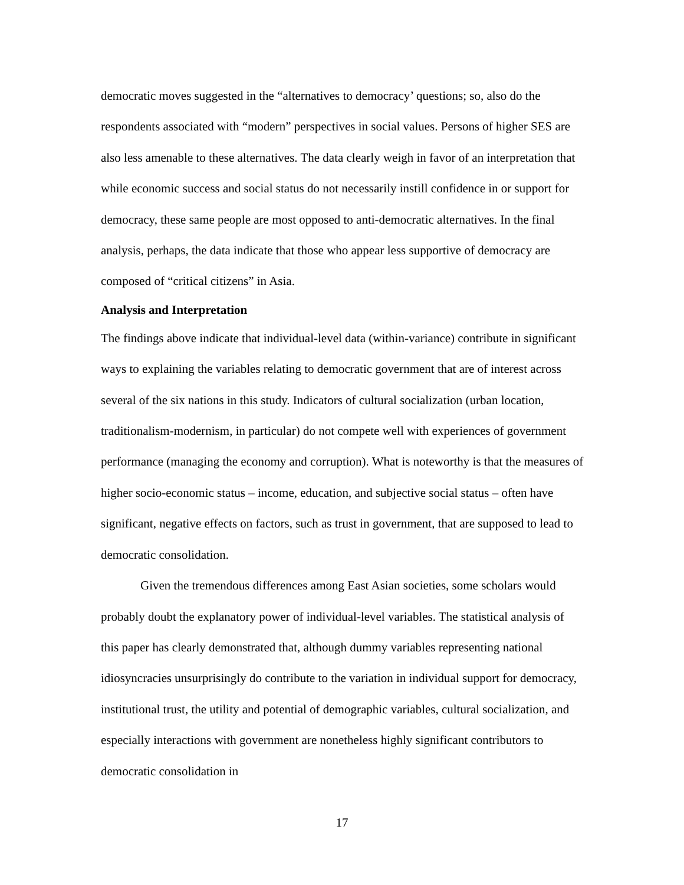democratic moves suggested in the “alternatives to democracy’ questions; so, also do the respondents associated with “modern” perspectives in social values. Persons of higher SES are also less amenable to these alternatives. The data clearly weigh in favor of an interpretation that while economic success and social status do not necessarily instill confidence in or support for democracy, these same people are most opposed to anti-democratic alternatives. In the final analysis, perhaps, the data indicate that those who appear less supportive of democracy are composed of “critical citizens” in Asia.
Analysis and Interpretation
The findings above indicate that individual-level data (within-variance) contribute in significant ways to explaining the variables relating to democratic government that are of interest across several of the six nations in this study. Indicators of cultural socialization (urban location, traditionalism-modernism, in particular) do not compete well with experiences of government performance (managing the economy and corruption). What is noteworthy is that the measures of higher socio-economic status – income, education, and subjective social status – often have significant, negative effects on factors, such as trust in government, that are supposed to lead to democratic consolidation.
Given the tremendous differences among East Asian societies, some scholars would probably doubt the explanatory power of individual-level variables. The statistical analysis of this paper has clearly demonstrated that, although dummy variables representing national idiosyncracies unsurprisingly do contribute to the variation in individual support for democracy, institutional trust, the utility and potential of demographic variables, cultural socialization, and especially interactions with government are nonetheless highly significant contributors to democratic consolidation in
17